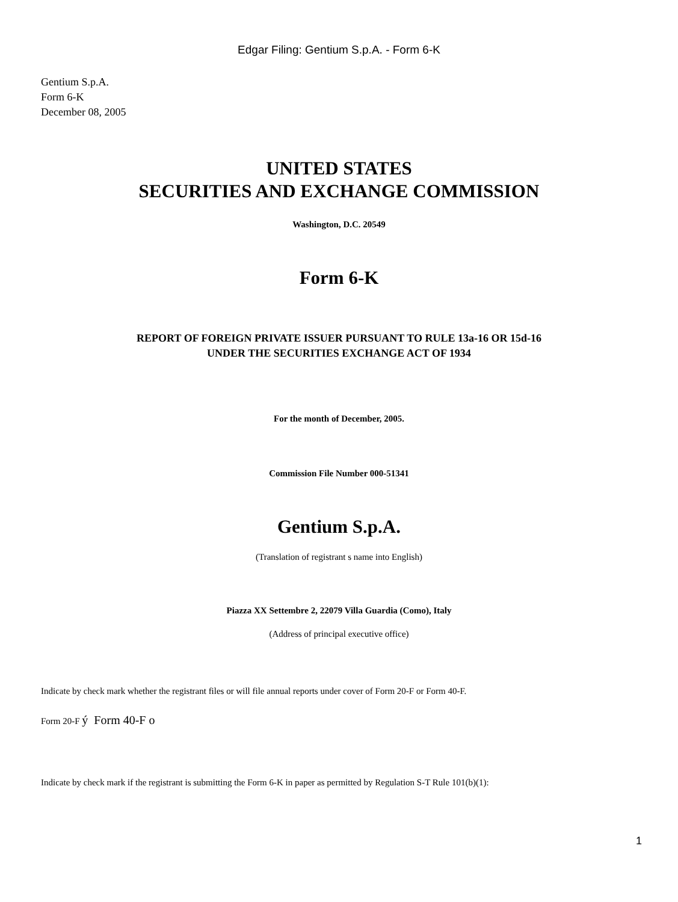Edgar Filing: Gentium S.p.A. - Form 6-K
Gentium S.p.A.
Form 6-K
December 08, 2005
UNITED STATES
SECURITIES AND EXCHANGE COMMISSION
Washington, D.C. 20549
Form 6-K
REPORT OF FOREIGN PRIVATE ISSUER PURSUANT TO RULE 13a-16 OR 15d-16
UNDER THE SECURITIES EXCHANGE ACT OF 1934
For the month of December, 2005.
Commission File Number 000-51341
Gentium S.p.A.
(Translation of registrant s name into English)
Piazza XX Settembre 2, 22079 Villa Guardia (Como), Italy
(Address of principal executive office)
Indicate by check mark whether the registrant files or will file annual reports under cover of Form 20-F or Form 40-F.
Form 20-F ý Form 40-F o
Indicate by check mark if the registrant is submitting the Form 6-K in paper as permitted by Regulation S-T Rule 101(b)(1):
1